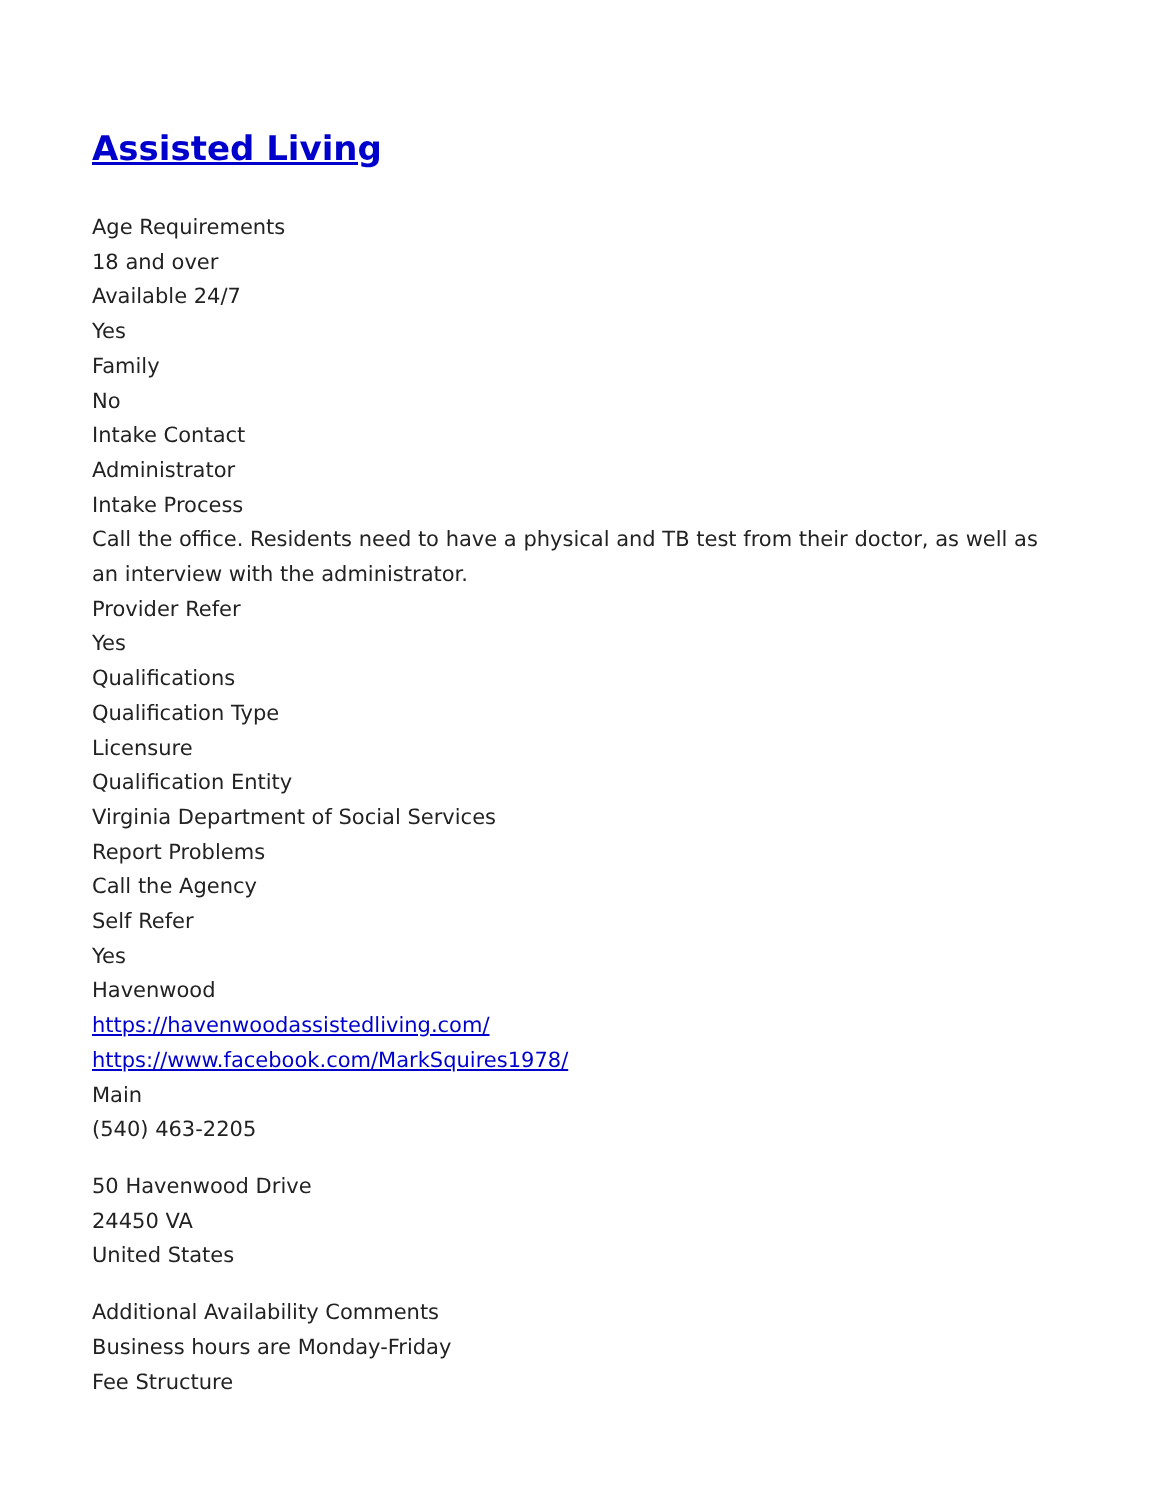Assisted Living
Age Requirements
18 and over
Available 24/7
Yes
Family
No
Intake Contact
Administrator
Intake Process
Call the office. Residents need to have a physical and TB test from their doctor, as well as an interview with the administrator.
Provider Refer
Yes
Qualifications
Qualification Type
Licensure
Qualification Entity
Virginia Department of Social Services
Report Problems
Call the Agency
Self Refer
Yes
Havenwood
https://havenwoodassistedliving.com/
https://www.facebook.com/MarkSquires1978/
Main
(540) 463-2205
50 Havenwood Drive
24450 VA
United States
Additional Availability Comments
Business hours are Monday-Friday
Fee Structure